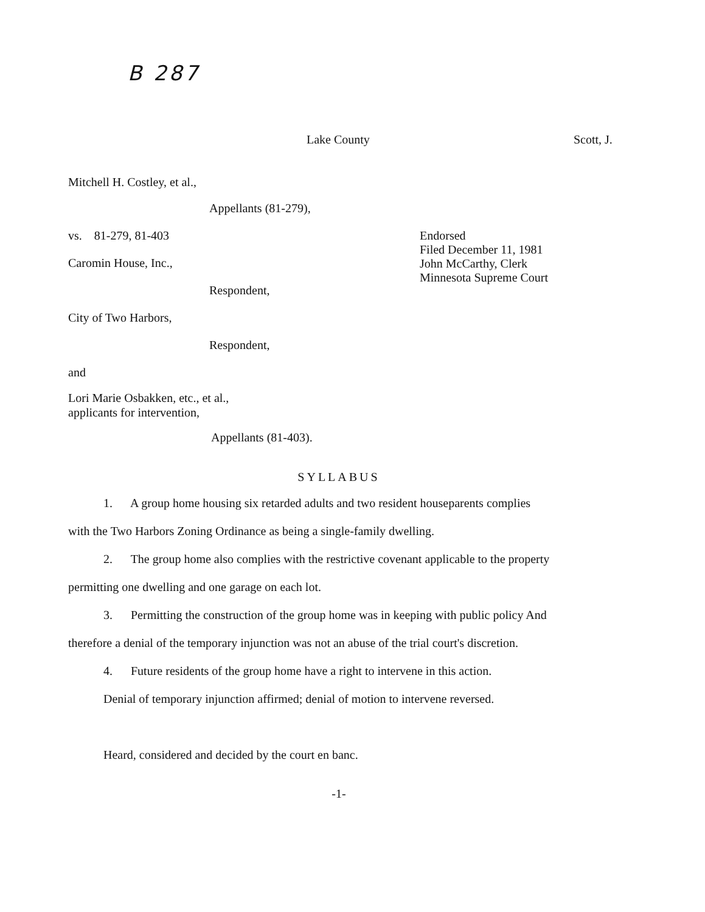B 287
Lake County Scott, J.
Mitchell H. Costley, et al.,
Appellants (81-279),
vs. 81-279, 81-403
Caromin House, Inc.,
Respondent,
Endorsed
Filed December 11, 1981
John McCarthy, Clerk
Minnesota Supreme Court
City of Two Harbors,
Respondent,
and
Lori Marie Osbakken, etc., et al.,
applicants for intervention,
Appellants (81-403).
SYLLABUS
1. A group home housing six retarded adults and two resident houseparents complies with the Two Harbors Zoning Ordinance as being a single-family dwelling.
2. The group home also complies with the restrictive covenant applicable to the property permitting one dwelling and one garage on each lot.
3. Permitting the construction of the group home was in keeping with public policy And therefore a denial of the temporary injunction was not an abuse of the trial court's discretion.
4. Future residents of the group home have a right to intervene in this action.
Denial of temporary injunction affirmed; denial of motion to intervene reversed.
Heard, considered and decided by the court en banc.
-1-